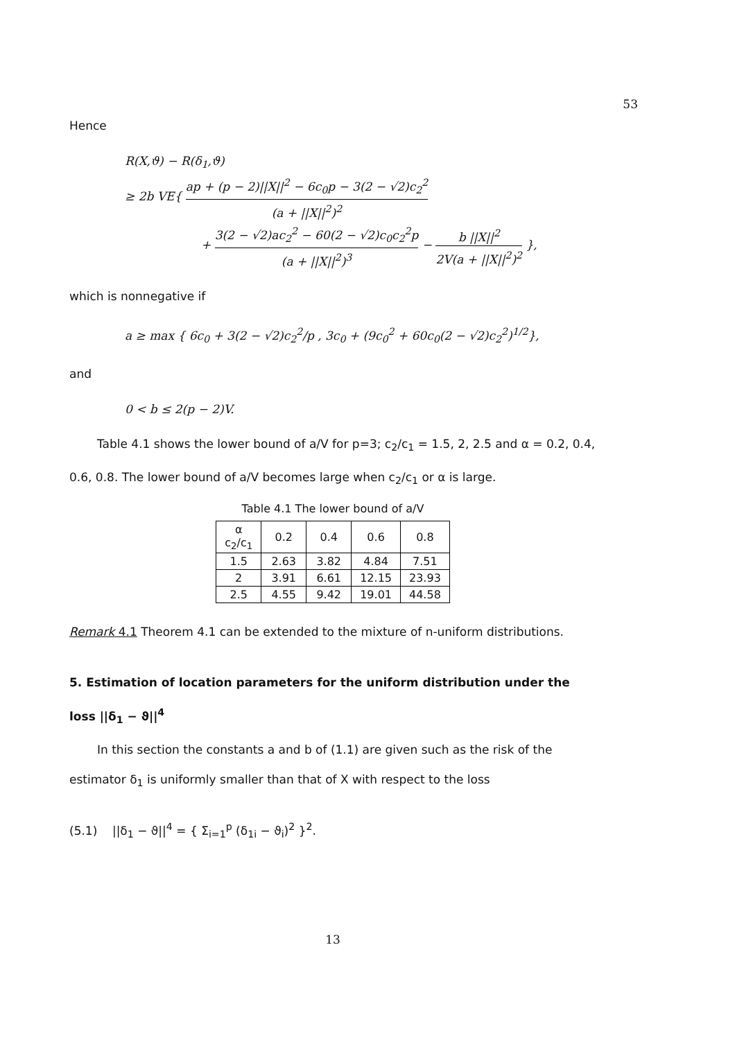53
Hence
R(X,ϑ) − R(δ<sub>1</sub>,ϑ)
≥ 2b VE{ ap + (p − 2)||X||<sup>2</sup> − 6c<sub>0</sub>p − 3(2 − √2)c<sub>2</sub><sup>2</sup> (a + ||X||<sup>2</sup>)<sup>2</sup>
+ 3(2 − √2)ac<sub>2</sub><sup>2</sup> − 60(2 − √2)c<sub>0</sub>c<sub>2</sub><sup>2</sup>p (a + ||X||<sup>2</sup>)<sup>3</sup> − b ||X||<sup>2</sup> 2V(a + ||X||<sup>2</sup>)<sup>2</sup> },
which is nonnegative if
a ≥ max { 6c<sub>0</sub> + 3(2 − √2)c<sub>2</sub><sup>2</sup>/p , 3c<sub>0</sub> + (9c<sub>0</sub><sup>2</sup> + 60c<sub>0</sub>(2 − √2)c<sub>2</sub><sup>2</sup>)<sup>1/2</sup>},
and
0 < b ≤ 2(p − 2)V.
Table 4.1 shows the lower bound of a/V for p=3; c<sub>2</sub>/c<sub>1</sub> = 1.5, 2, 2.5 and α = 0.2, 0.4, 0.6, 0.8. The lower bound of a/V becomes large when c<sub>2</sub>/c<sub>1</sub> or α is large.
Table 4.1 The lower bound of a/V
| α c<sub>2</sub>/c<sub>1</sub> | 0.2 | 0.4 | 0.6 | 0.8 |
| 1.5 | 2.63 | 3.82 | 4.84 | 7.51 |
| 2 | 3.91 | 6.61 | 12.15 | 23.93 |
| 2.5 | 4.55 | 9.42 | 19.01 | 44.58 |
Remark 4.1 Theorem 4.1 can be extended to the mixture of n-uniform distributions.
5. Estimation of location parameters for the uniform distribution under the loss ||δ<sub>1</sub> − ϑ||<sup>4</sup>
In this section the constants a and b of (1.1) are given such as the risk of the estimator δ<sub>1</sub> is uniformly smaller than that of X with respect to the loss
(5.1) ||δ<sub>1</sub> − ϑ||<sup>4</sup> = { Σ<sub>i=1</sub><sup>p</sup> (δ<sub>1i</sub> − ϑ<sub>i</sub>)<sup>2</sup> }<sup>2</sup>.
13